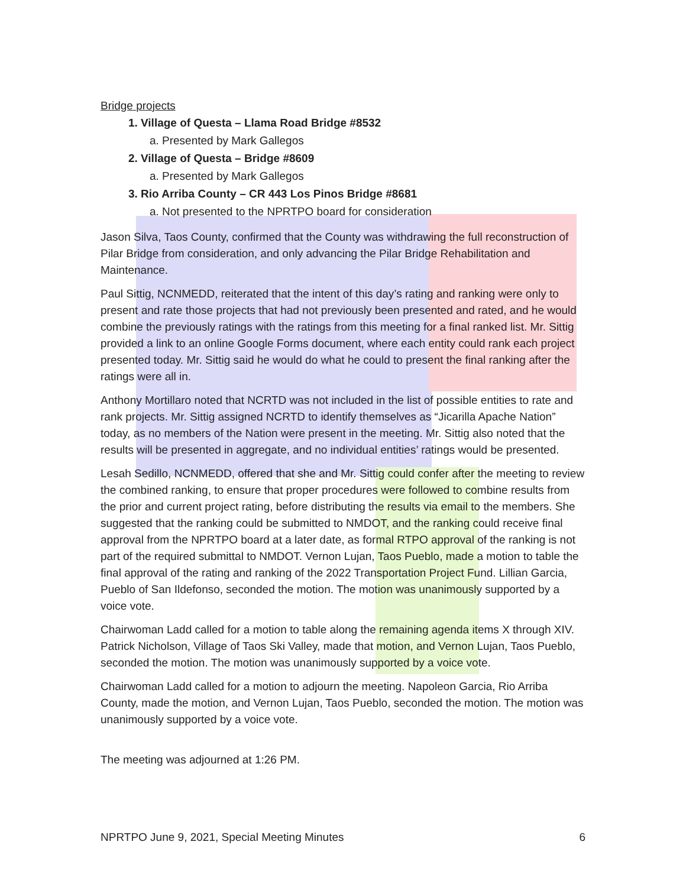Bridge projects
1. Village of Questa – Llama Road Bridge #8532
a. Presented by Mark Gallegos
2. Village of Questa – Bridge #8609
a. Presented by Mark Gallegos
3. Rio Arriba County – CR 443 Los Pinos Bridge #8681
a. Not presented to the NPRTPO board for consideration
Jason Silva, Taos County, confirmed that the County was withdrawing the full reconstruction of Pilar Bridge from consideration, and only advancing the Pilar Bridge Rehabilitation and Maintenance.
Paul Sittig, NCNMEDD, reiterated that the intent of this day’s rating and ranking were only to present and rate those projects that had not previously been presented and rated, and he would combine the previously ratings with the ratings from this meeting for a final ranked list. Mr. Sittig provided a link to an online Google Forms document, where each entity could rank each project presented today. Mr. Sittig said he would do what he could to present the final ranking after the ratings were all in.
Anthony Mortillaro noted that NCRTD was not included in the list of possible entities to rate and rank projects. Mr. Sittig assigned NCRTD to identify themselves as “Jicarilla Apache Nation” today, as no members of the Nation were present in the meeting. Mr. Sittig also noted that the results will be presented in aggregate, and no individual entities’ ratings would be presented.
Lesah Sedillo, NCNMEDD, offered that she and Mr. Sittig could confer after the meeting to review the combined ranking, to ensure that proper procedures were followed to combine results from the prior and current project rating, before distributing the results via email to the members. She suggested that the ranking could be submitted to NMDOT, and the ranking could receive final approval from the NPRTPO board at a later date, as formal RTPO approval of the ranking is not part of the required submittal to NMDOT. Vernon Lujan, Taos Pueblo, made a motion to table the final approval of the rating and ranking of the 2022 Transportation Project Fund. Lillian Garcia, Pueblo of San Ildefonso, seconded the motion. The motion was unanimously supported by a voice vote.
Chairwoman Ladd called for a motion to table along the remaining agenda items X through XIV. Patrick Nicholson, Village of Taos Ski Valley, made that motion, and Vernon Lujan, Taos Pueblo, seconded the motion. The motion was unanimously supported by a voice vote.
Chairwoman Ladd called for a motion to adjourn the meeting. Napoleon Garcia, Rio Arriba County, made the motion, and Vernon Lujan, Taos Pueblo, seconded the motion. The motion was unanimously supported by a voice vote.
The meeting was adjourned at 1:26 PM.
NPRTPO June 9, 2021, Special Meeting Minutes 6